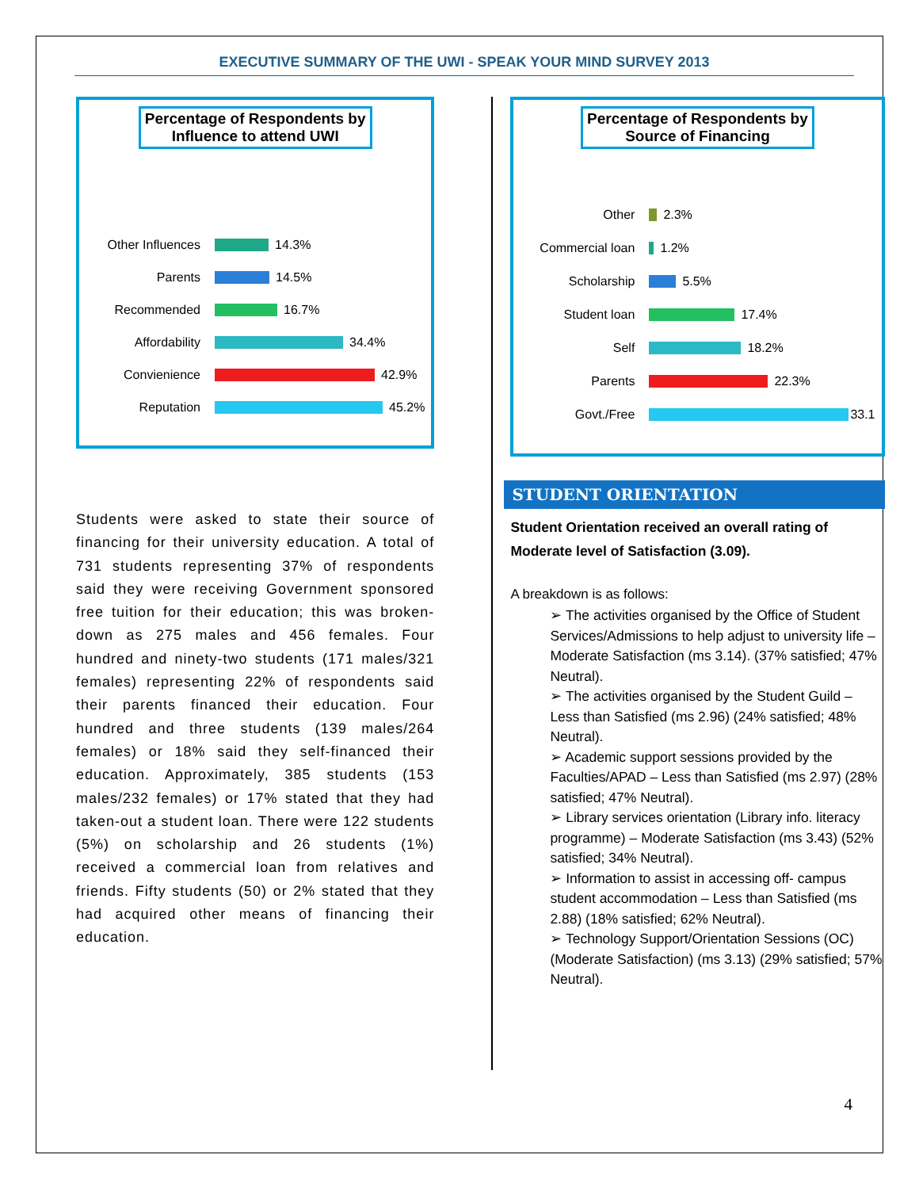EXECUTIVE SUMMARY OF THE UWI - SPEAK YOUR MIND SURVEY 2013
Percentage of Respondents by Influence to attend UWI
Other Influences 14.3%
Parents 14.5%
Recommended 16.7%
Affordability 34.4%
Convienience 42.9%
Reputation 45.2%
Students were asked to state their source of financing for their university education. A total of 731 students representing 37% of respondents said they were receiving Government sponsored free tuition for their education; this was broken-down as 275 males and 456 females. Four hundred and ninety-two students (171 males/321 females) representing 22% of respondents said their parents financed their education. Four hundred and three students (139 males/264 females) or 18% said they self-financed their education. Approximately, 385 students (153 males/232 females) or 17% stated that they had taken-out a student loan. There were 122 students (5%) on scholarship and 26 students (1%) received a commercial loan from relatives and friends. Fifty students (50) or 2% stated that they had acquired other means of financing their education.
Percentage of Respondents by Source of Financing
Other 2.3%
Commercial loan 1.2%
Scholarship 5.5%
Student loan 17.4%
Self 18.2%
Parents 22.3%
Govt./Free 33.1
STUDENT ORIENTATION
Student Orientation received an overall rating of Moderate level of Satisfaction (3.09).
A breakdown is as follows:
➢ The activities organised by the Office of Student Services/Admissions to help adjust to university life – Moderate Satisfaction (ms 3.14). (37% satisfied; 47% Neutral).
➢ The activities organised by the Student Guild – Less than Satisfied (ms 2.96) (24% satisfied; 48% Neutral).
➢ Academic support sessions provided by the Faculties/APAD – Less than Satisfied (ms 2.97) (28% satisfied; 47% Neutral).
➢ Library services orientation (Library info. literacy programme) – Moderate Satisfaction (ms 3.43) (52% satisfied; 34% Neutral).
➢ Information to assist in accessing off- campus student accommodation – Less than Satisfied (ms 2.88) (18% satisfied; 62% Neutral).
➢ Technology Support/Orientation Sessions (OC) (Moderate Satisfaction) (ms 3.13) (29% satisfied; 57% Neutral).
4